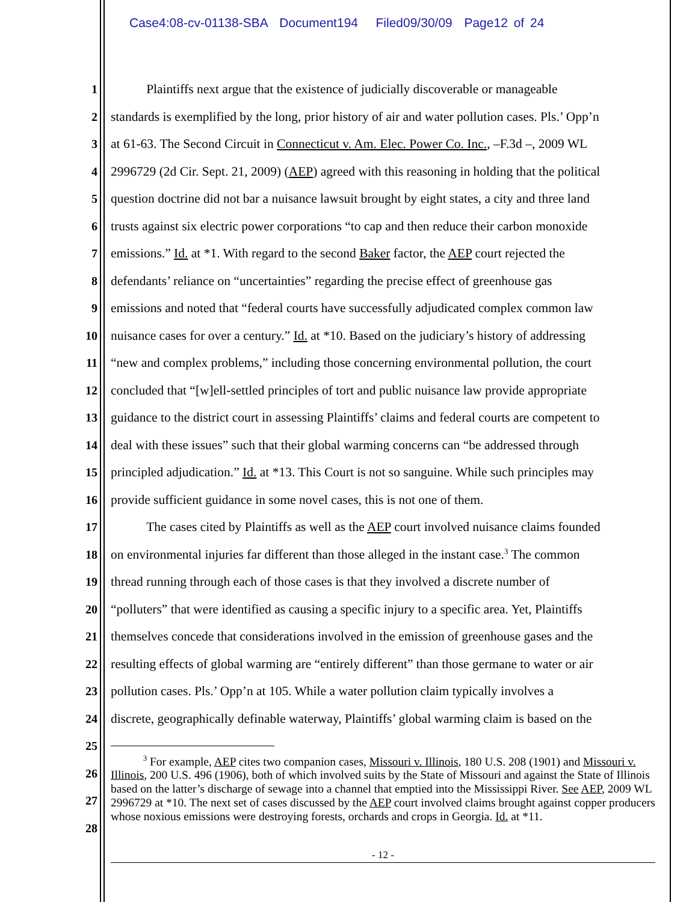Case4:08-cv-01138-SBA Document194 Filed09/30/09 Page12 of 24
1 Plaintiffs next argue that the existence of judicially discoverable or manageable
2 standards is exemplified by the long, prior history of air and water pollution cases. Pls.’ Opp’n
3 at 61-63. The Second Circuit in Connecticut v. Am. Elec. Power Co. Inc., –F.3d –, 2009 WL
4 2996729 (2d Cir. Sept. 21, 2009) (AEP) agreed with this reasoning in holding that the political
5 question doctrine did not bar a nuisance lawsuit brought by eight states, a city and three land
6 trusts against six electric power corporations “to cap and then reduce their carbon monoxide
7 emissions.” Id. at *1. With regard to the second Baker factor, the AEP court rejected the
8 defendants’ reliance on “uncertainties” regarding the precise effect of greenhouse gas
9 emissions and noted that “federal courts have successfully adjudicated complex common law
10 nuisance cases for over a century.” Id. at *10. Based on the judiciary’s history of addressing
11 “new and complex problems,” including those concerning environmental pollution, the court
12 concluded that “[w]ell-settled principles of tort and public nuisance law provide appropriate
13 guidance to the district court in assessing Plaintiffs’ claims and federal courts are competent to
14 deal with these issues” such that their global warming concerns can “be addressed through
15 principled adjudication.” Id. at *13. This Court is not so sanguine. While such principles may
16 provide sufficient guidance in some novel cases, this is not one of them.
17 The cases cited by Plaintiffs as well as the AEP court involved nuisance claims founded
18 on environmental injuries far different than those alleged in the instant case.<sup>3</sup> The common
19 thread running through each of those cases is that they involved a discrete number of
20 “polluters” that were identified as causing a specific injury to a specific area. Yet, Plaintiffs
21 themselves concede that considerations involved in the emission of greenhouse gases and the
22 resulting effects of global warming are “entirely different” than those germane to water or air
23 pollution cases. Pls.’ Opp’n at 105. While a water pollution claim typically involves a
24 discrete, geographically definable waterway, Plaintiffs’ global warming claim is based on the
25
26
27
28
<sup>3</sup> For example, AEP cites two companion cases, Missouri v. Illinois, 180 U.S. 208 (1901) and Missouri v. Illinois, 200 U.S. 496 (1906), both of which involved suits by the State of Missouri and against the State of Illinois based on the latter’s discharge of sewage into a channel that emptied into the Mississippi River. See AEP, 2009 WL 2996729 at *10. The next set of cases discussed by the AEP court involved claims brought against copper producers whose noxious emissions were destroying forests, orchards and crops in Georgia. Id. at *11.
- 12 -